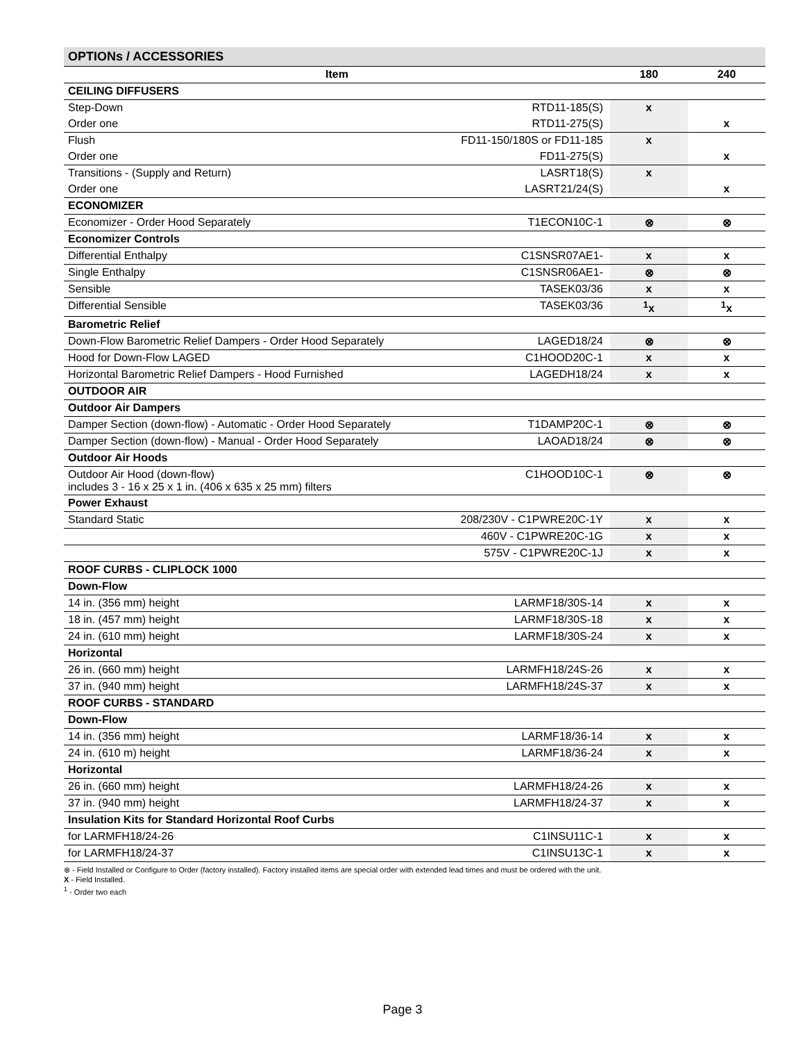| OPTIONs / ACCESSORIES | | | |
| --- | --- | --- | --- |
| Item | | 180 | 240 |
| CEILING DIFFUSERS | | | |
| Step-Down | RTD11-185(S) | x | |
| Order one | RTD11-275(S) | | x |
| Flush | FD11-150/180S or FD11-185 | x | |
| Order one | FD11-275(S) | | x |
| Transitions - (Supply and Return) | LASRT18(S) | x | |
| Order one | LASRT21/24(S) | | x |
| ECONOMIZER | | | |
| Economizer - Order Hood Separately | T1ECON10C-1 | ⊗ | ⊗ |
| Economizer Controls | | | |
| Differential Enthalpy | C1SNSR07AE1- | x | x |
| Single Enthalpy | C1SNSR06AE1- | ⊗ | ⊗ |
| Sensible | TASEK03/36 | x | x |
| Differential Sensible | TASEK03/36 | <sup>1</sup> x | <sup>1</sup> x |
| Barometric Relief | | | |
| Down-Flow Barometric Relief Dampers - Order Hood Separately | LAGED18/24 | ⊗ | ⊗ |
| Hood for Down-Flow LAGED | C1HOOD20C-1 | x | x |
| Horizontal Barometric Relief Dampers - Hood Furnished | LAGEDH18/24 | x | x |
| OUTDOOR AIR | | | |
| Outdoor Air Dampers | | | |
| Damper Section (down-flow) - Automatic - Order Hood Separately | T1DAMP20C-1 | ⊗ | ⊗ |
| Damper Section (down-flow) - Manual - Order Hood Separately | LAOAD18/24 | ⊗ | ⊗ |
| Outdoor Air Hoods | | | |
| Outdoor Air Hood (down-flow) includes 3 - 16 x 25 x 1 in. (406 x 635 x 25 mm) filters | C1HOOD10C-1 | ⊗ | ⊗ |
| Power Exhaust | | | |
| Standard Static | 208/230V - C1PWRE20C-1Y | x | x |
| | 460V - C1PWRE20C-1G | x | x |
| | 575V - C1PWRE20C-1J | x | x |
| ROOF CURBS - CLIPLOCK 1000 | | | |
| Down-Flow | | | |
| 14 in. (356 mm) height | LARMF18/30S-14 | x | x |
| 18 in. (457 mm) height | LARMF18/30S-18 | x | x |
| 24 in. (610 mm) height | LARMF18/30S-24 | x | x |
| Horizontal | | | |
| 26 in. (660 mm) height | LARMFH18/24S-26 | x | x |
| 37 in. (940 mm) height | LARMFH18/24S-37 | x | x |
| ROOF CURBS - STANDARD | | | |
| Down-Flow | | | |
| 14 in. (356 mm) height | LARMF18/36-14 | x | x |
| 24 in. (610 m) height | LARMF18/36-24 | x | x |
| Horizontal | | | |
| 26 in. (660 mm) height | LARMFH18/24-26 | x | x |
| 37 in. (940 mm) height | LARMFH18/24-37 | x | x |
| Insulation Kits for Standard Horizontal Roof Curbs | | | |
| for LARMFH18/24-26 | C1INSU11C-1 | x | x |
| for LARMFH18/24-37 | C1INSU13C-1 | x | x |
⊗ - Field Installed or Configure to Order (factory installed). Factory installed items are special order with extended lead times and must be ordered with the unit.
X - Field Installed.
<sup>1</sup> - Order two each
Page 3